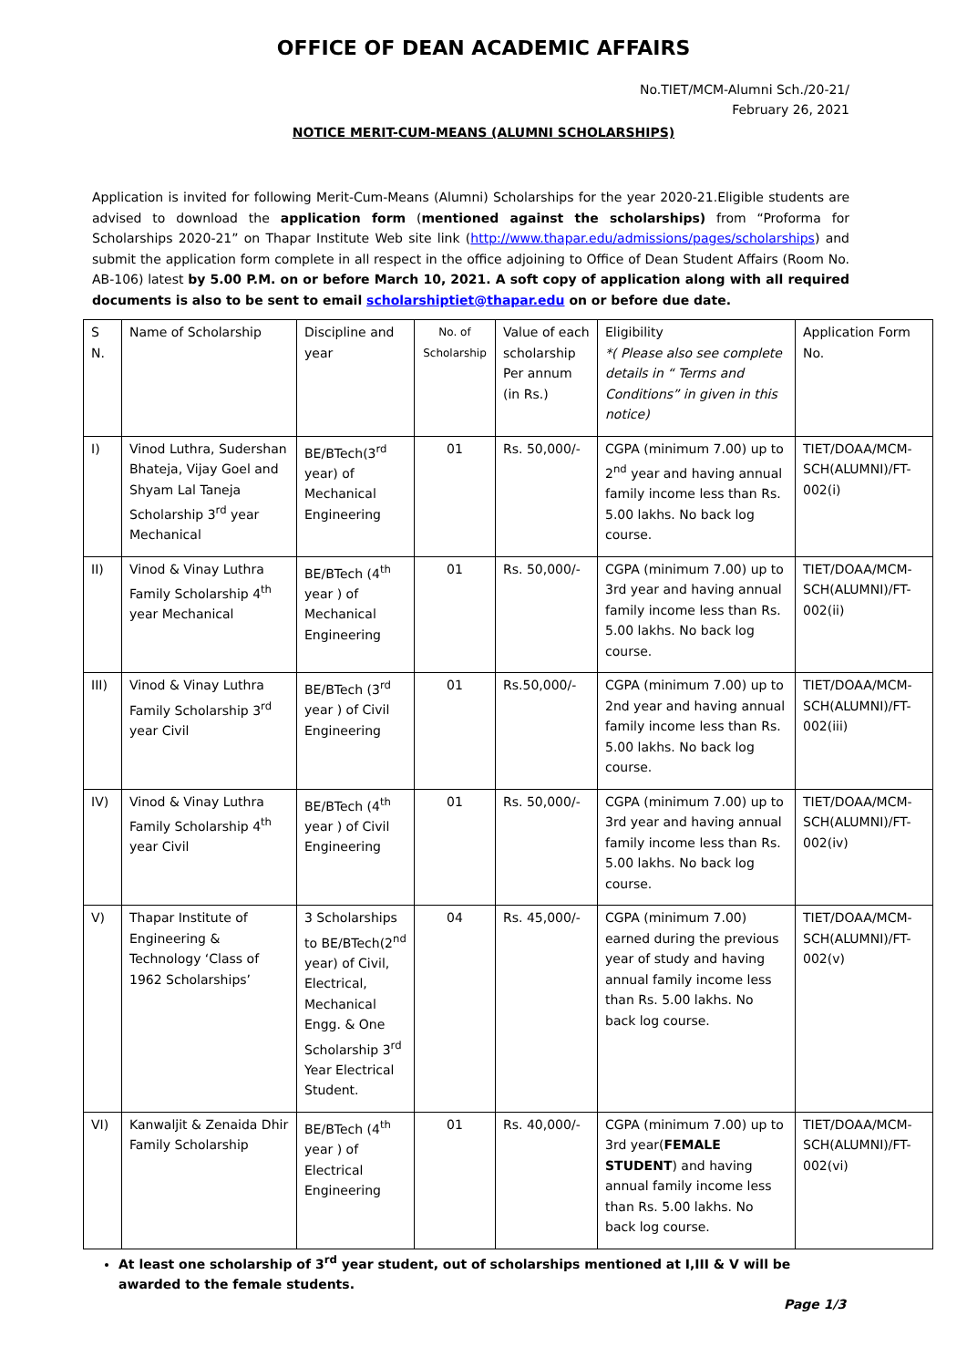OFFICE OF DEAN ACADEMIC AFFAIRS
No.TIET/MCM-Alumni Sch./20-21/
February 26, 2021
NOTICE MERIT-CUM-MEANS (ALUMNI SCHOLARSHIPS)
Application is invited for following Merit-Cum-Means (Alumni) Scholarships for the year 2020-21.Eligible students are advised to download the application form (mentioned against the scholarships) from “Proforma for Scholarships 2020-21” on Thapar Institute Web site link (http://www.thapar.edu/admissions/pages/scholarships) and submit the application form complete in all respect in the office adjoining to Office of Dean Student Affairs (Room No. AB-106) latest by 5.00 P.M. on or before March 10, 2021. A soft copy of application along with all required documents is also to be sent to email scholarshiptiet@thapar.edu on or before due date.
| S N. | Name of Scholarship | Discipline and year | No. of Scholarship | Value of each scholarship Per annum (in Rs.) | Eligibility *( Please also see complete details in “ Terms and Conditions” in given in this notice) | Application Form No. |
| I) | Vinod Luthra, Sudershan Bhateja, Vijay Goel and Shyam Lal Taneja Scholarship 3<sup>rd</sup> year Mechanical | BE/BTech(3<sup>rd</sup> year) of Mechanical Engineering | 01 | Rs. 50,000/- | CGPA (minimum 7.00) up to 2<sup>nd</sup> year and having annual family income less than Rs. 5.00 lakhs. No back log course. | TIET/DOAA/MCM-SCH(ALUMNI)/FT-002(i) |
| II) | Vinod & Vinay Luthra Family Scholarship 4<sup>th</sup> year Mechanical | BE/BTech (4<sup>th</sup> year ) of Mechanical Engineering | 01 | Rs. 50,000/- | CGPA (minimum 7.00) up to 3rd year and having annual family income less than Rs. 5.00 lakhs. No back log course. | TIET/DOAA/MCM-SCH(ALUMNI)/FT-002(ii) |
| III) | Vinod & Vinay Luthra Family Scholarship 3<sup>rd</sup> year Civil | BE/BTech (3<sup>rd</sup> year ) of Civil Engineering | 01 | Rs.50,000/- | CGPA (minimum 7.00) up to 2nd year and having annual family income less than Rs. 5.00 lakhs. No back log course. | TIET/DOAA/MCM-SCH(ALUMNI)/FT-002(iii) |
| IV) | Vinod & Vinay Luthra Family Scholarship 4<sup>th</sup> year Civil | BE/BTech (4<sup>th</sup> year ) of Civil Engineering | 01 | Rs. 50,000/- | CGPA (minimum 7.00) up to 3rd year and having annual family income less than Rs. 5.00 lakhs. No back log course. | TIET/DOAA/MCM-SCH(ALUMNI)/FT-002(iv) |
| V) | Thapar Institute of Engineering & Technology ‘Class of 1962 Scholarships’ | 3 Scholarships to BE/BTech(2<sup>nd</sup> year) of Civil, Electrical, Mechanical Engg. & One Scholarship 3<sup>rd</sup> Year Electrical Student. | 04 | Rs. 45,000/- | CGPA (minimum 7.00) earned during the previous year of study and having annual family income less than Rs. 5.00 lakhs. No back log course. | TIET/DOAA/MCM-SCH(ALUMNI)/FT-002(v) |
| VI) | Kanwaljit & Zenaida Dhir Family Scholarship | BE/BTech (4<sup>th</sup> year ) of Electrical Engineering | 01 | Rs. 40,000/- | CGPA (minimum 7.00) up to 3rd year( FEMALE STUDENT ) and having annual family income less than Rs. 5.00 lakhs. No back log course. | TIET/DOAA/MCM-SCH(ALUMNI)/FT-002(vi) |
At least one scholarship of 3<sup>rd</sup> year student, out of scholarships mentioned at I,III & V will be awarded to the female students.
Page 1/3